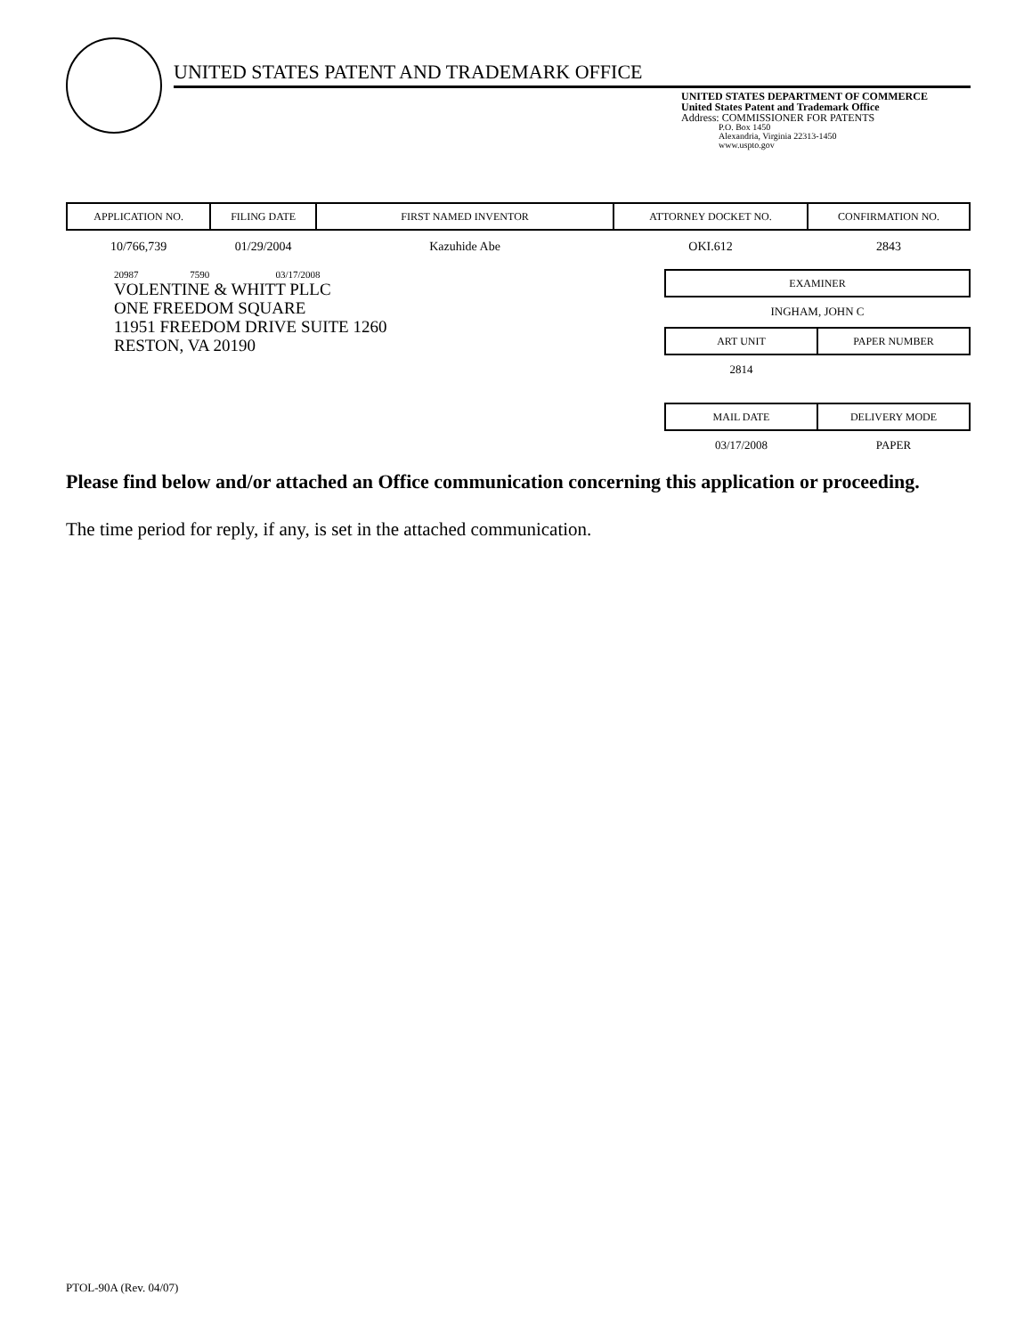UNITED STATES PATENT AND TRADEMARK OFFICE
UNITED STATES DEPARTMENT OF COMMERCE
United States Patent and Trademark Office
Address: COMMISSIONER FOR PATENTS
P.O. Box 1450
Alexandria, Virginia 22313-1450
www.uspto.gov
| APPLICATION NO. | FILING DATE | FIRST NAMED INVENTOR | ATTORNEY DOCKET NO. | CONFIRMATION NO. |
| --- | --- | --- | --- | --- |
| 10/766,739 | 01/29/2004 | Kazuhide Abe | OKI.612 | 2843 |
20987 7590 03/17/2008
VOLENTINE & WHITT PLLC
ONE FREEDOM SQUARE
11951 FREEDOM DRIVE SUITE 1260
RESTON, VA 20190
| EXAMINER |
| --- |
| INGHAM, JOHN C |
| ART UNIT | PAPER NUMBER |
| --- | --- |
| 2814 | |
| MAIL DATE | DELIVERY MODE |
| --- | --- |
| 03/17/2008 | PAPER |
Please find below and/or attached an Office communication concerning this application or proceeding.
The time period for reply, if any, is set in the attached communication.
PTOL-90A (Rev. 04/07)